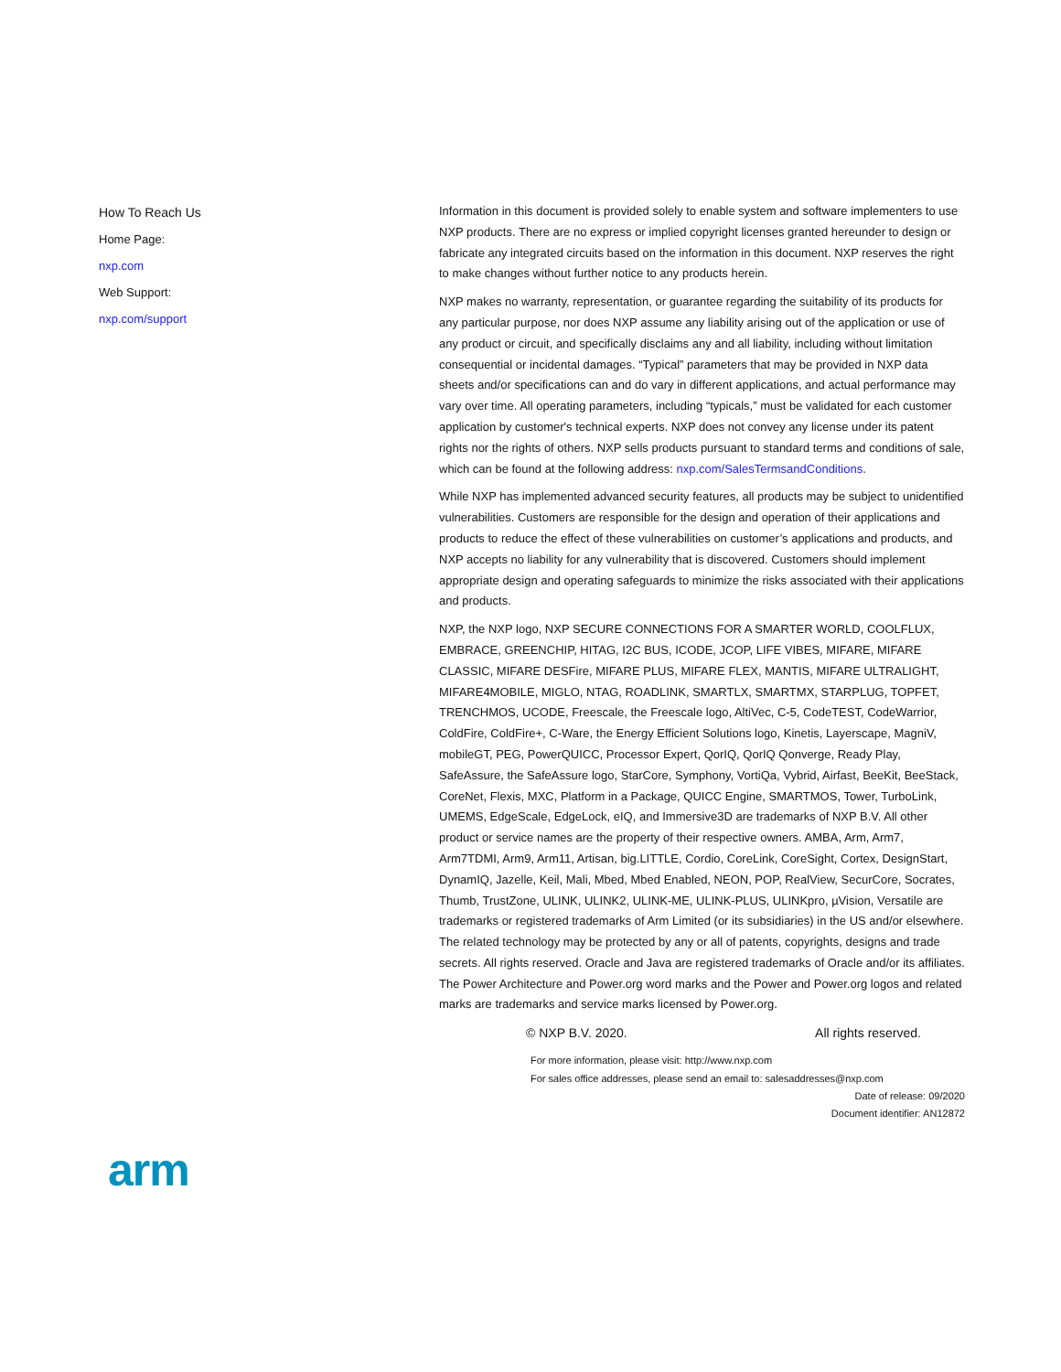How To Reach Us
Home Page:
nxp.com
Web Support:
nxp.com/support
Information in this document is provided solely to enable system and software implementers to use NXP products. There are no express or implied copyright licenses granted hereunder to design or fabricate any integrated circuits based on the information in this document. NXP reserves the right to make changes without further notice to any products herein.
NXP makes no warranty, representation, or guarantee regarding the suitability of its products for any particular purpose, nor does NXP assume any liability arising out of the application or use of any product or circuit, and specifically disclaims any and all liability, including without limitation consequential or incidental damages. “Typical” parameters that may be provided in NXP data sheets and/or specifications can and do vary in different applications, and actual performance may vary over time. All operating parameters, including “typicals,” must be validated for each customer application by customer's technical experts. NXP does not convey any license under its patent rights nor the rights of others. NXP sells products pursuant to standard terms and conditions of sale, which can be found at the following address: nxp.com/SalesTermsandConditions.
While NXP has implemented advanced security features, all products may be subject to unidentified vulnerabilities. Customers are responsible for the design and operation of their applications and products to reduce the effect of these vulnerabilities on customer’s applications and products, and NXP accepts no liability for any vulnerability that is discovered. Customers should implement appropriate design and operating safeguards to minimize the risks associated with their applications and products.
NXP, the NXP logo, NXP SECURE CONNECTIONS FOR A SMARTER WORLD, COOLFLUX, EMBRACE, GREENCHIP, HITAG, I2C BUS, ICODE, JCOP, LIFE VIBES, MIFARE, MIFARE CLASSIC, MIFARE DESFire, MIFARE PLUS, MIFARE FLEX, MANTIS, MIFARE ULTRALIGHT, MIFARE4MOBILE, MIGLO, NTAG, ROADLINK, SMARTLX, SMARTMX, STARPLUG, TOPFET, TRENCHMOS, UCODE, Freescale, the Freescale logo, AltiVec, C‑5, CodeTEST, CodeWarrior, ColdFire, ColdFire+, C‑Ware, the Energy Efficient Solutions logo, Kinetis, Layerscape, MagniV, mobileGT, PEG, PowerQUICC, Processor Expert, QorIQ, QorIQ Qonverge, Ready Play, SafeAssure, the SafeAssure logo, StarCore, Symphony, VortiQa, Vybrid, Airfast, BeeKit, BeeStack, CoreNet, Flexis, MXC, Platform in a Package, QUICC Engine, SMARTMOS, Tower, TurboLink, UMEMS, EdgeScale, EdgeLock, eIQ, and Immersive3D are trademarks of NXP B.V. All other product or service names are the property of their respective owners. AMBA, Arm, Arm7, Arm7TDMI, Arm9, Arm11, Artisan, big.LITTLE, Cordio, CoreLink, CoreSight, Cortex, DesignStart, DynamIQ, Jazelle, Keil, Mali, Mbed, Mbed Enabled, NEON, POP, RealView, SecurCore, Socrates, Thumb, TrustZone, ULINK, ULINK2, ULINK-ME, ULINK-PLUS, ULINKpro, µVision, Versatile are trademarks or registered trademarks of Arm Limited (or its subsidiaries) in the US and/or elsewhere. The related technology may be protected by any or all of patents, copyrights, designs and trade secrets. All rights reserved. Oracle and Java are registered trademarks of Oracle and/or its affiliates. The Power Architecture and Power.org word marks and the Power and Power.org logos and related marks are trademarks and service marks licensed by Power.org.
© NXP B.V. 2020. All rights reserved.
For more information, please visit: http://www.nxp.com
For sales office addresses, please send an email to: salesaddresses@nxp.com
Date of release: 09/2020
Document identifier: AN12872
arm